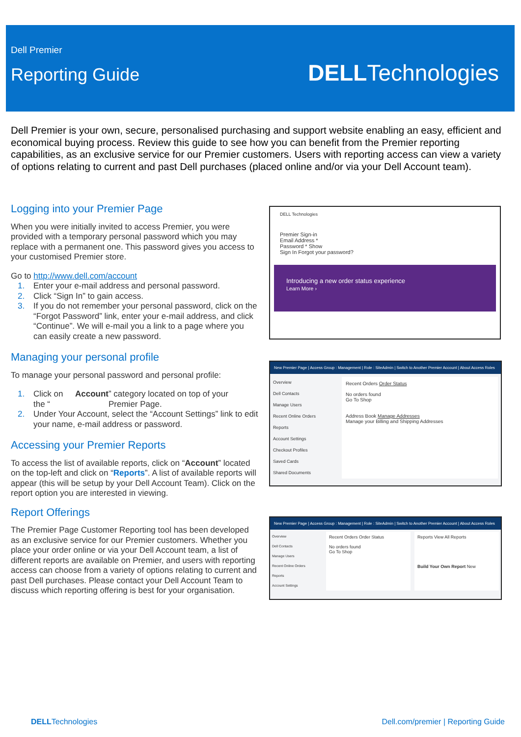Dell Premier
Reporting Guide DELLTechnologies
Dell Premier is your own, secure, personalised purchasing and support website enabling an easy, efficient and economical buying process. Review this guide to see how you can benefit from the Premier reporting capabilities, as an exclusive service for our Premier customers. Users with reporting access can view a variety of options relating to current and past Dell purchases (placed online and/or via your Dell Account team).
Logging into your Premier Page
When you were initially invited to access Premier, you were provided with a temporary personal password which you may replace with a permanent one. This password gives you access to your customised Premier store.
Go to http://www.dell.com/account
1. Enter your e-mail address and personal password.
2. Click “Sign In” to gain access.
3. If you do not remember your personal password, click on the “Forgot Password” link, enter your e-mail address, and click “Continue”. We will e-mail you a link to a page where you can easily create a new password.
Managing your personal profile
To manage your personal password and personal profile:
1. Click on the “Account” category located on top of your Premier Page.
2. Under Your Account, select the “Account Settings” link to edit your name, e-mail address or password.
Accessing your Premier Reports
To access the list of available reports, click on “Account” located on the top-left and click on “Reports”. A list of available reports will appear (this will be setup by your Dell Account Team). Click on the report option you are interested in viewing.
Report Offerings
The Premier Page Customer Reporting tool has been developed as an exclusive service for our Premier customers. Whether you place your order online or via your Dell Account team, a list of different reports are available on Premier, and users with reporting access can choose from a variety of options relating to current and past Dell purchases. Please contact your Dell Account Team to discuss which reporting offering is best for your organisation.
DELL Technologies
Premier Sign-in
Email Address *
Password * Show
Sign In Forgot your password?
Introducing a new order status experience
Learn More ›
New Premier Page | Access Group : Management | Role : SiteAdmin | Switch to Another Premier Account | About Access Roles
Overview
Dell Contacts
Manage Users
Recent Online Orders
Reports
Account Settings
Checkout Profiles
Saved Cards
Shared Documents
Recent Orders Order Status
No orders found
Go To Shop
Address Book Manage Addresses
Manage your Billing and Shipping Addresses
New Premier Page | Access Group : Management | Role : SiteAdmin | Switch to Another Premier Account | About Access Roles
Overview
Dell Contacts
Manage Users
Recent Online Orders
Reports
Account Settings
Recent Orders Order Status
No orders found
Go To Shop
Reports View All Reports
Build Your Own Report New
DELLTechnologies
Dell.com/premier | Reporting Guide